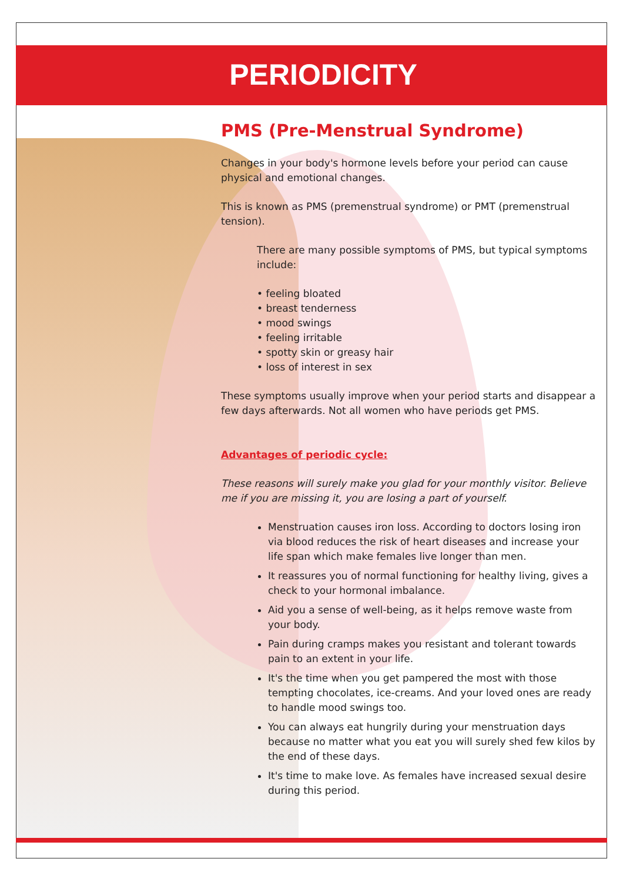PERIODICITY
PMS (Pre-Menstrual Syndrome)
Changes in your body's hormone levels before your period can cause physical and emotional changes.
This is known as PMS (premenstrual syndrome) or PMT (premenstrual tension).
There are many possible symptoms of PMS, but typical symptoms include:
• feeling bloated
• breast tenderness
• mood swings
• feeling irritable
• spotty skin or greasy hair
• loss of interest in sex
These symptoms usually improve when your period starts and disappear a few days afterwards. Not all women who have periods get PMS.
Advantages of periodic cycle:
These reasons will surely make you glad for your monthly visitor. Believe me if you are missing it, you are losing a part of yourself.
Menstruation causes iron loss. According to doctors losing iron via blood reduces the risk of heart diseases and increase your life span which make females live longer than men.
It reassures you of normal functioning for healthy living, gives a check to your hormonal imbalance.
Aid you a sense of well-being, as it helps remove waste from your body.
Pain during cramps makes you resistant and tolerant towards pain to an extent in your life.
It's the time when you get pampered the most with those tempting chocolates, ice-creams. And your loved ones are ready to handle mood swings too.
You can always eat hungrily during your menstruation days because no matter what you eat you will surely shed few kilos by the end of these days.
It's time to make love. As females have increased sexual desire during this period.